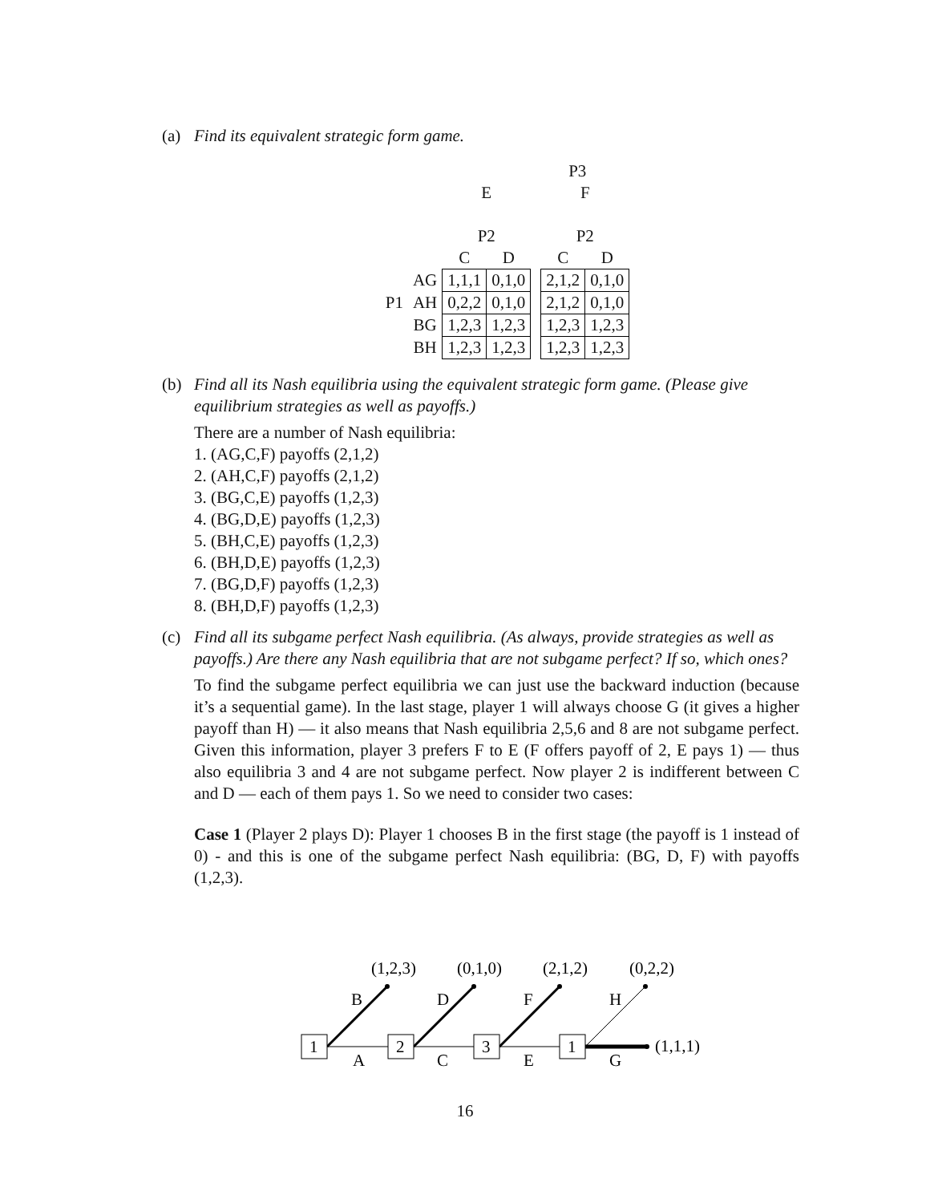(a)
Find its equivalent strategic form game.
| | | P3 | | | | |
| | | E | | | F | |
| | | P2 | | | P2 | |
| | | C | D | | C | D |
| | AG | 1,1,1 | 0,1,0 | | 2,1,2 | 0,1,0 |
| P1 | AH | 0,2,2 | 0,1,0 | | 2,1,2 | 0,1,0 |
| | BG | 1,2,3 | 1,2,3 | | 1,2,3 | 1,2,3 |
| | BH | 1,2,3 | 1,2,3 | | 1,2,3 | 1,2,3 |
(b)
Find all its Nash equilibria using the equivalent strategic form game. (Please give equilibrium strategies as well as payoffs.)
There are a number of Nash equilibria:
1. (AG,C,F) payoffs (2,1,2)
2. (AH,C,F) payoffs (2,1,2)
3. (BG,C,E) payoffs (1,2,3)
4. (BG,D,E) payoffs (1,2,3)
5. (BH,C,E) payoffs (1,2,3)
6. (BH,D,E) payoffs (1,2,3)
7. (BG,D,F) payoffs (1,2,3)
8. (BH,D,F) payoffs (1,2,3)
(c)
Find all its subgame perfect Nash equilibria. (As always, provide strategies as well as payoffs.) Are there any Nash equilibria that are not subgame perfect? If so, which ones?
To find the subgame perfect equilibria we can just use the backward induction (because it’s a sequential game). In the last stage, player 1 will always choose G (it gives a higher payoff than H) — it also means that Nash equilibria 2,5,6 and 8 are not subgame perfect. Given this information, player 3 prefers F to E (F offers payoff of 2, E pays 1) — thus also equilibria 3 and 4 are not subgame perfect. Now player 2 is indifferent between C and D — each of them pays 1. So we need to consider two cases:
Case 1 (Player 2 plays D): Player 1 chooses B in the first stage (the payoff is 1 instead of 0) - and this is one of the subgame perfect Nash equilibria: (BG, D, F) with payoffs (1,2,3).
(1,2,3)
(0,1,0)
(2,1,2)
(0,2,2)
1
2
3
1
B
D
F
H
A
C
E
G
(1,1,1)
16